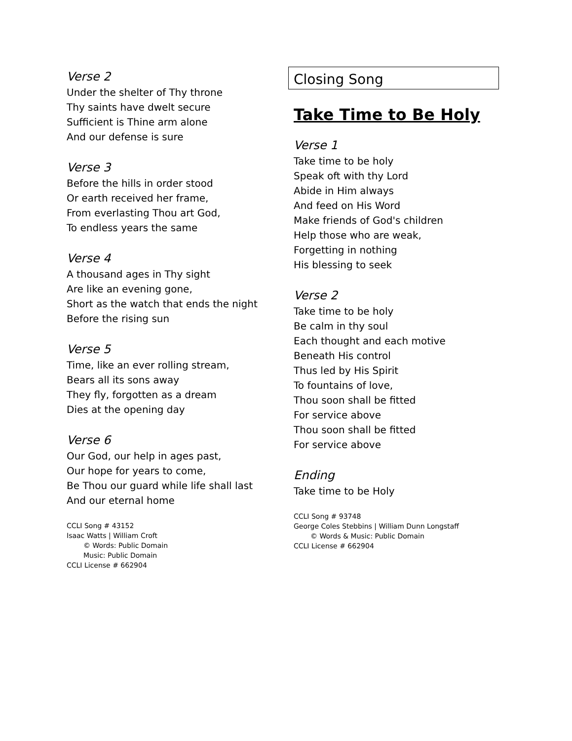Verse 2
Under the shelter of Thy throne
Thy saints have dwelt secure
Sufficient is Thine arm alone
And our defense is sure
Verse 3
Before the hills in order stood
Or earth received her frame,
From everlasting Thou art God,
To endless years the same
Verse 4
A thousand ages in Thy sight
Are like an evening gone,
Short as the watch that ends the night
Before the rising sun
Verse 5
Time, like an ever rolling stream,
Bears all its sons away
They fly, forgotten as a dream
Dies at the opening day
Verse 6
Our God, our help in ages past,
Our hope for years to come,
Be Thou our guard while life shall last
And our eternal home
CCLI Song # 43152
Isaac Watts | William Croft
© Words: Public Domain
Music: Public Domain
CCLI License # 662904
Closing Song
Take Time to Be Holy
Verse 1
Take time to be holy
Speak oft with thy Lord
Abide in Him always
And feed on His Word
Make friends of God's children
Help those who are weak,
Forgetting in nothing
His blessing to seek
Verse 2
Take time to be holy
Be calm in thy soul
Each thought and each motive
Beneath His control
Thus led by His Spirit
To fountains of love,
Thou soon shall be fitted
For service above
Thou soon shall be fitted
For service above
Ending
Take time to be Holy
CCLI Song # 93748
George Coles Stebbins | William Dunn Longstaff
© Words & Music: Public Domain
CCLI License # 662904